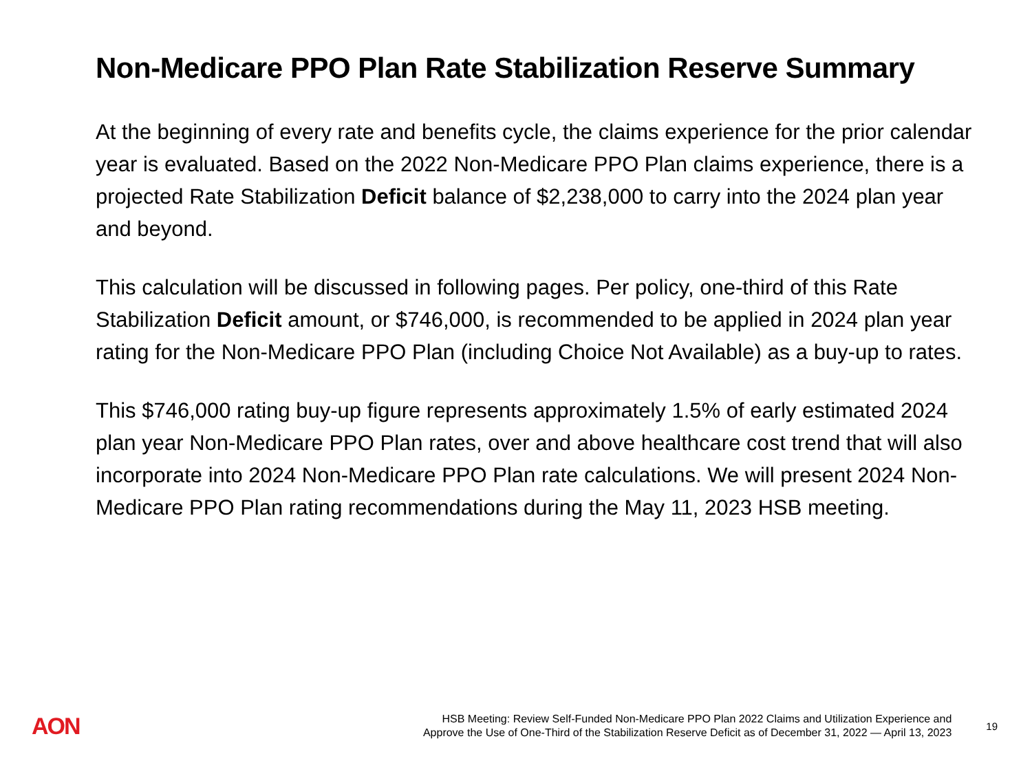Non-Medicare PPO Plan Rate Stabilization Reserve Summary
At the beginning of every rate and benefits cycle, the claims experience for the prior calendar year is evaluated. Based on the 2022 Non-Medicare PPO Plan claims experience, there is a projected Rate Stabilization Deficit balance of $2,238,000 to carry into the 2024 plan year and beyond.
This calculation will be discussed in following pages. Per policy, one-third of this Rate Stabilization Deficit amount, or $746,000, is recommended to be applied in 2024 plan year rating for the Non-Medicare PPO Plan (including Choice Not Available) as a buy-up to rates.
This $746,000 rating buy-up figure represents approximately 1.5% of early estimated 2024 plan year Non-Medicare PPO Plan rates, over and above healthcare cost trend that will also incorporate into 2024 Non-Medicare PPO Plan rate calculations. We will present 2024 Non-Medicare PPO Plan rating recommendations during the May 11, 2023 HSB meeting.
AON
HSB Meeting: Review Self-Funded Non-Medicare PPO Plan 2022 Claims and Utilization Experience and
Approve the Use of One-Third of the Stabilization Reserve Deficit as of December 31, 2022 — April 13, 2023
19